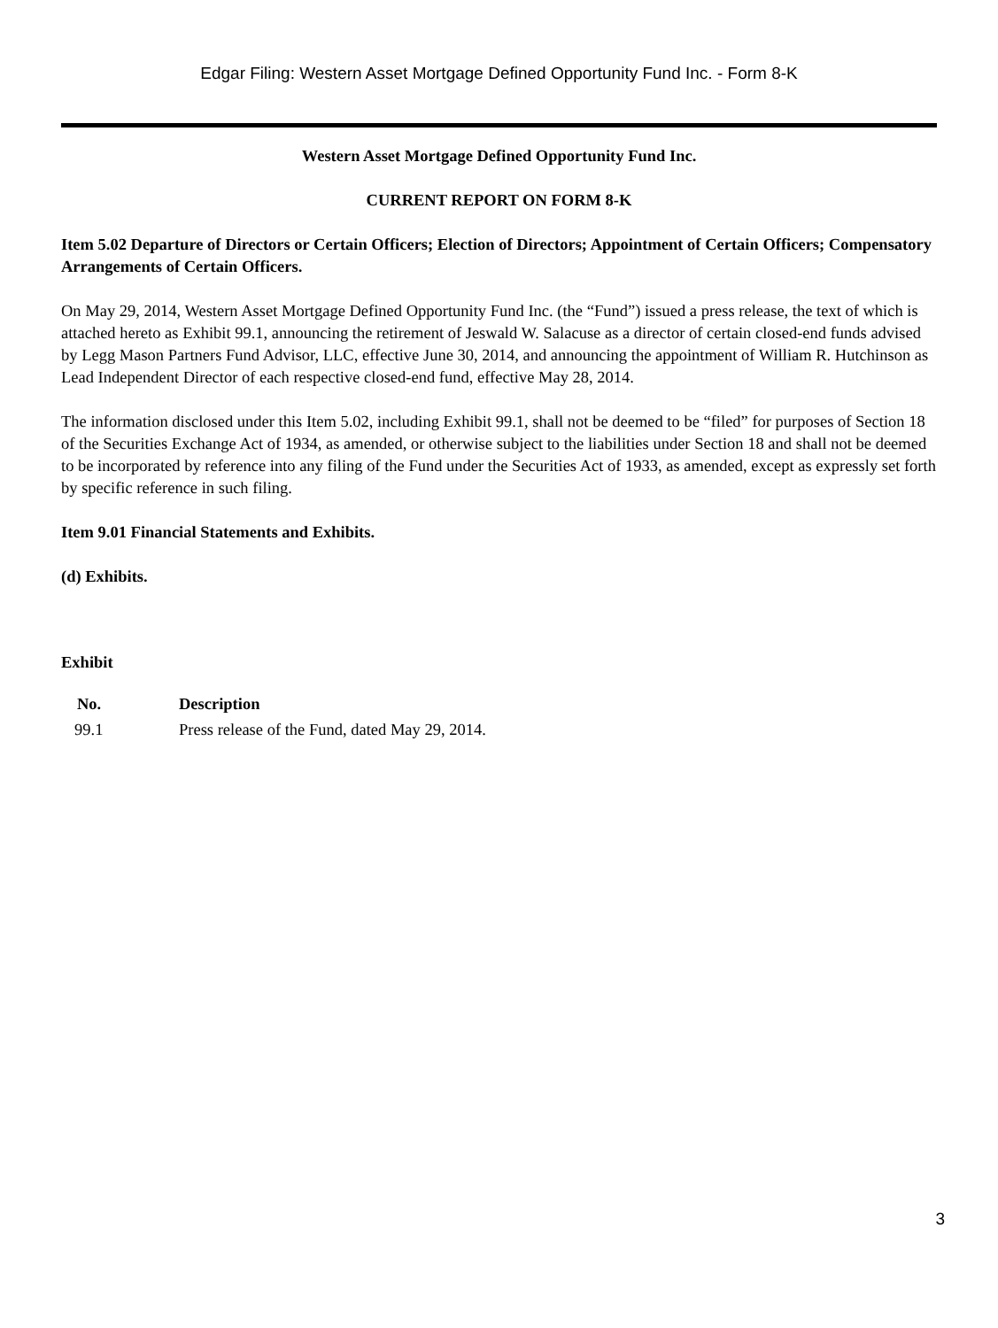Edgar Filing: Western Asset Mortgage Defined Opportunity Fund Inc. - Form 8-K
Western Asset Mortgage Defined Opportunity Fund Inc.
CURRENT REPORT ON FORM 8-K
Item 5.02 Departure of Directors or Certain Officers; Election of Directors; Appointment of Certain Officers; Compensatory Arrangements of Certain Officers.
On May 29, 2014, Western Asset Mortgage Defined Opportunity Fund Inc. (the “Fund”) issued a press release, the text of which is attached hereto as Exhibit 99.1, announcing the retirement of Jeswald W. Salacuse as a director of certain closed-end funds advised by Legg Mason Partners Fund Advisor, LLC, effective June 30, 2014, and announcing the appointment of William R. Hutchinson as Lead Independent Director of each respective closed-end fund, effective May 28, 2014.
The information disclosed under this Item 5.02, including Exhibit 99.1, shall not be deemed to be “filed” for purposes of Section 18 of the Securities Exchange Act of 1934, as amended, or otherwise subject to the liabilities under Section 18 and shall not be deemed to be incorporated by reference into any filing of the Fund under the Securities Act of 1933, as amended, except as expressly set forth by specific reference in such filing.
Item 9.01 Financial Statements and Exhibits.
(d) Exhibits.
| Exhibit | |
| --- | --- |
| No. | Description |
| 99.1 | Press release of the Fund, dated May 29, 2014. |
3